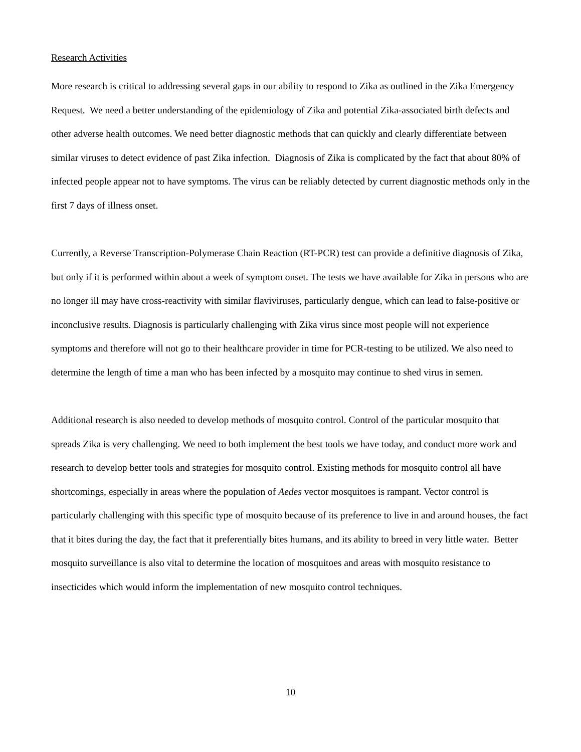Research Activities
More research is critical to addressing several gaps in our ability to respond to Zika as outlined in the Zika Emergency Request. We need a better understanding of the epidemiology of Zika and potential Zika-associated birth defects and other adverse health outcomes. We need better diagnostic methods that can quickly and clearly differentiate between similar viruses to detect evidence of past Zika infection. Diagnosis of Zika is complicated by the fact that about 80% of infected people appear not to have symptoms. The virus can be reliably detected by current diagnostic methods only in the first 7 days of illness onset.
Currently, a Reverse Transcription-Polymerase Chain Reaction (RT-PCR) test can provide a definitive diagnosis of Zika, but only if it is performed within about a week of symptom onset. The tests we have available for Zika in persons who are no longer ill may have cross-reactivity with similar flaviviruses, particularly dengue, which can lead to false-positive or inconclusive results. Diagnosis is particularly challenging with Zika virus since most people will not experience symptoms and therefore will not go to their healthcare provider in time for PCR-testing to be utilized. We also need to determine the length of time a man who has been infected by a mosquito may continue to shed virus in semen.
Additional research is also needed to develop methods of mosquito control. Control of the particular mosquito that spreads Zika is very challenging. We need to both implement the best tools we have today, and conduct more work and research to develop better tools and strategies for mosquito control. Existing methods for mosquito control all have shortcomings, especially in areas where the population of Aedes vector mosquitoes is rampant. Vector control is particularly challenging with this specific type of mosquito because of its preference to live in and around houses, the fact that it bites during the day, the fact that it preferentially bites humans, and its ability to breed in very little water. Better mosquito surveillance is also vital to determine the location of mosquitoes and areas with mosquito resistance to insecticides which would inform the implementation of new mosquito control techniques.
10